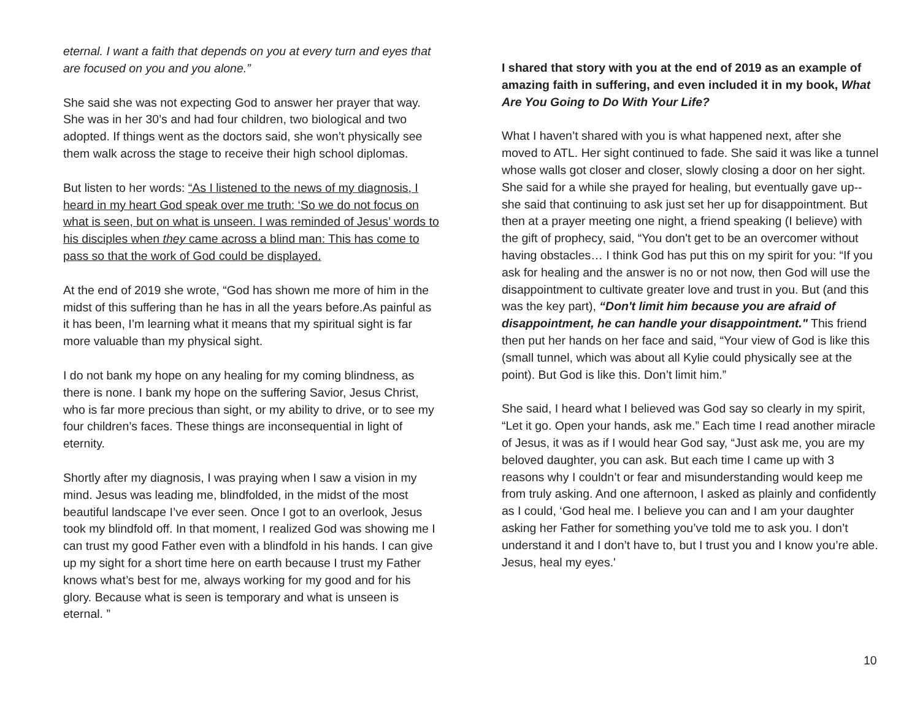eternal. I want a faith that depends on you at every turn and eyes that are focused on you and you alone.”
She said she was not expecting God to answer her prayer that way. She was in her 30’s and had four children, two biological and two adopted. If things went as the doctors said, she won’t physically see them walk across the stage to receive their high school diplomas.
But listen to her words: “As I listened to the news of my diagnosis, I heard in my heart God speak over me truth: ‘So we do not focus on what is seen, but on what is unseen. I was reminded of Jesus’ words to his disciples when they came across a blind man: This has come to pass so that the work of God could be displayed.
At the end of 2019 she wrote, “God has shown me more of him in the midst of this suffering than he has in all the years before.As painful as it has been, I’m learning what it means that my spiritual sight is far more valuable than my physical sight.
I do not bank my hope on any healing for my coming blindness, as there is none. I bank my hope on the suffering Savior, Jesus Christ, who is far more precious than sight, or my ability to drive, or to see my four children’s faces. These things are inconsequential in light of eternity.
Shortly after my diagnosis, I was praying when I saw a vision in my mind. Jesus was leading me, blindfolded, in the midst of the most beautiful landscape I’ve ever seen. Once I got to an overlook, Jesus took my blindfold off. In that moment, I realized God was showing me I can trust my good Father even with a blindfold in his hands. I can give up my sight for a short time here on earth because I trust my Father knows what’s best for me, always working for my good and for his glory. Because what is seen is temporary and what is unseen is eternal. ”
I shared that story with you at the end of 2019 as an example of amazing faith in suffering, and even included it in my book, What Are You Going to Do With Your Life?
What I haven’t shared with you is what happened next, after she moved to ATL. Her sight continued to fade. She said it was like a tunnel whose walls got closer and closer, slowly closing a door on her sight. She said for a while she prayed for healing, but eventually gave up--she said that continuing to ask just set her up for disappointment. But then at a prayer meeting one night, a friend speaking (I believe) with the gift of prophecy, said, “You don't get to be an overcomer without having obstacles… I think God has put this on my spirit for you: “If you ask for healing and the answer is no or not now, then God will use the disappointment to cultivate greater love and trust in you. But (and this was the key part), “Don't limit him because you are afraid of disappointment, he can handle your disappointment." This friend then put her hands on her face and said, “Your view of God is like this (small tunnel, which was about all Kylie could physically see at the point). But God is like this. Don’t limit him.”
She said, I heard what I believed was God say so clearly in my spirit, “Let it go. Open your hands, ask me.” Each time I read another miracle of Jesus, it was as if I would hear God say, “Just ask me, you are my beloved daughter, you can ask. But each time I came up with 3 reasons why I couldn’t or fear and misunderstanding would keep me from truly asking. And one afternoon, I asked as plainly and confidently as I could, ‘God heal me. I believe you can and I am your daughter asking her Father for something you’ve told me to ask you. I don’t understand it and I don’t have to, but I trust you and I know you’re able. Jesus, heal my eyes.'
10